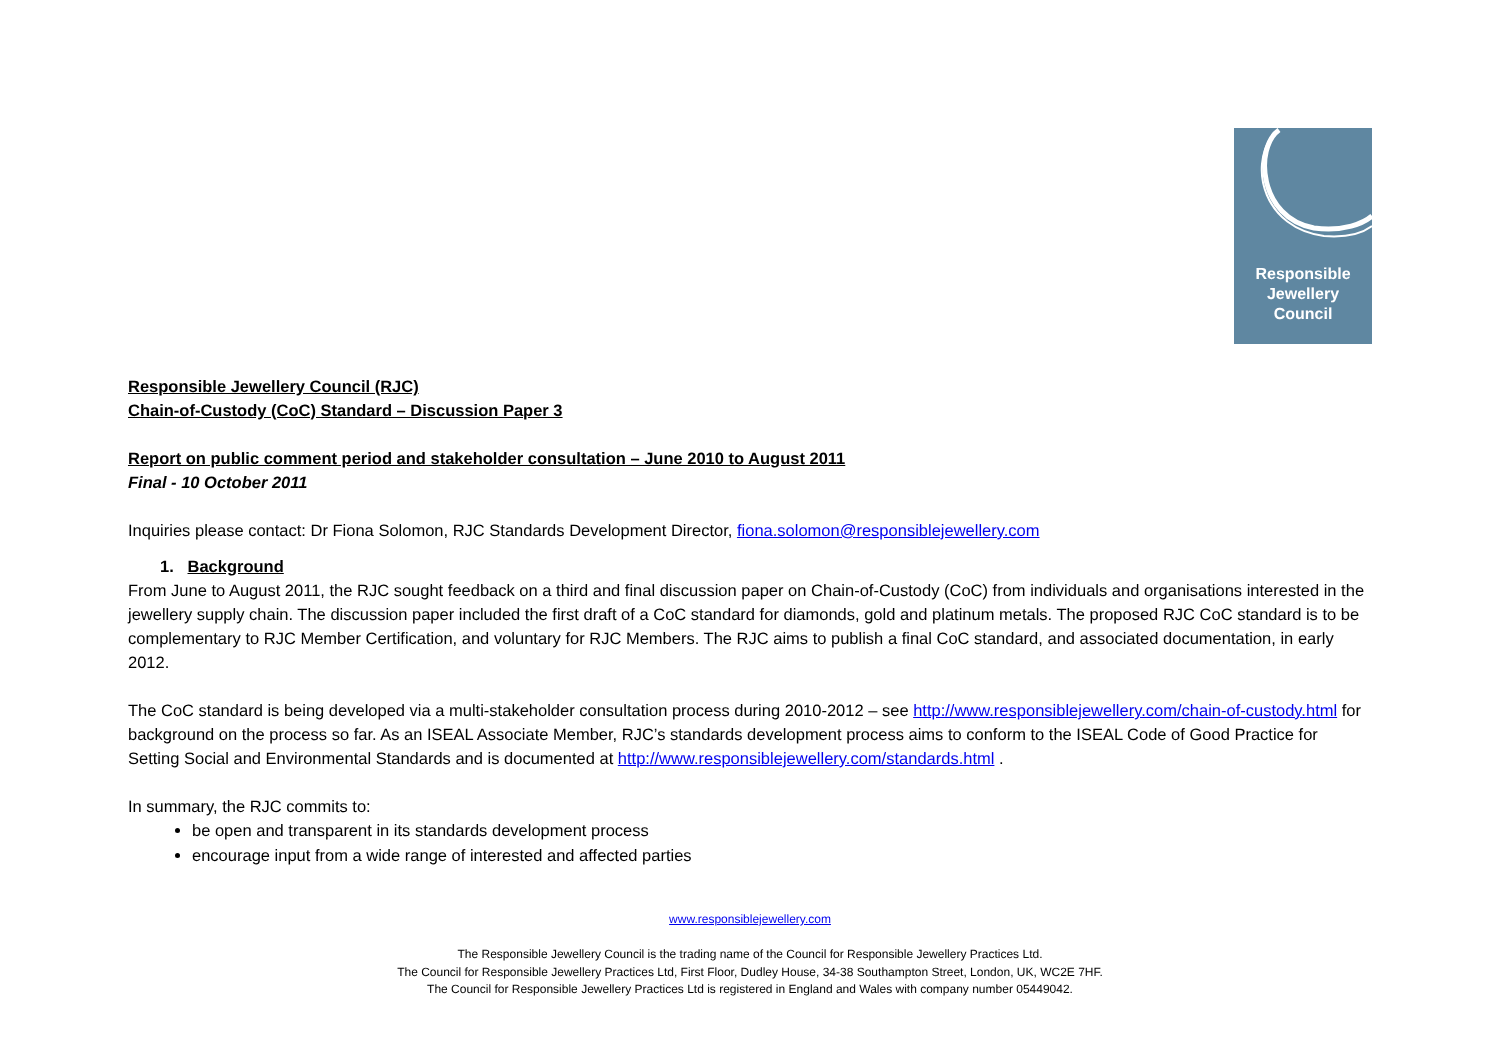Responsible
Jewellery
Council
Responsible Jewellery Council (RJC)
Chain-of-Custody (CoC) Standard – Discussion Paper 3
Report on public comment period and stakeholder consultation – June 2010 to August 2011
Final - 10 October 2011
Inquiries please contact: Dr Fiona Solomon, RJC Standards Development Director, fiona.solomon@responsiblejewellery.com
1. Background
From June to August 2011, the RJC sought feedback on a third and final discussion paper on Chain-of-Custody (CoC) from individuals and organisations interested in the jewellery supply chain. The discussion paper included the first draft of a CoC standard for diamonds, gold and platinum metals. The proposed RJC CoC standard is to be complementary to RJC Member Certification, and voluntary for RJC Members. The RJC aims to publish a final CoC standard, and associated documentation, in early 2012.
The CoC standard is being developed via a multi-stakeholder consultation process during 2010-2012 – see http://www.responsiblejewellery.com/chain-of-custody.html for background on the process so far. As an ISEAL Associate Member, RJC’s standards development process aims to conform to the ISEAL Code of Good Practice for Setting Social and Environmental Standards and is documented at http://www.responsiblejewellery.com/standards.html .
In summary, the RJC commits to:
be open and transparent in its standards development process
encourage input from a wide range of interested and affected parties
www.responsiblejewellery.com
The Responsible Jewellery Council is the trading name of the Council for Responsible Jewellery Practices Ltd.
The Council for Responsible Jewellery Practices Ltd, First Floor, Dudley House, 34-38 Southampton Street, London, UK, WC2E 7HF.
The Council for Responsible Jewellery Practices Ltd is registered in England and Wales with company number 05449042.